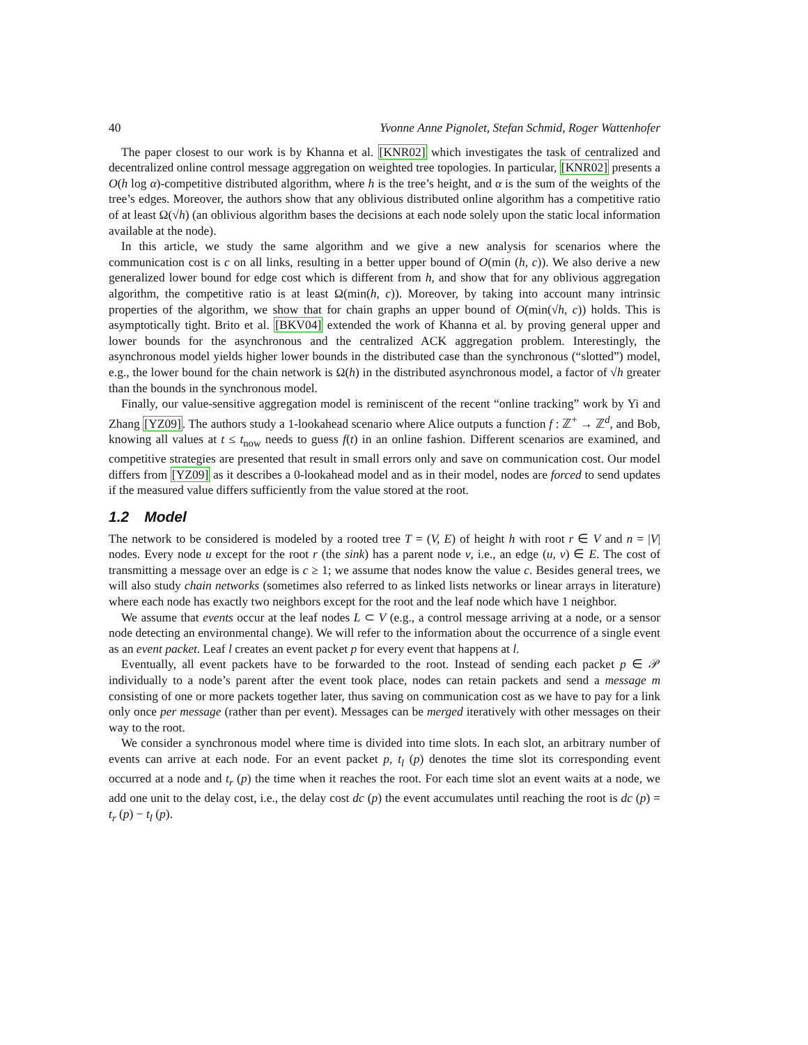40 Yvonne Anne Pignolet, Stefan Schmid, Roger Wattenhofer
The paper closest to our work is by Khanna et al. [KNR02] which investigates the task of centralized and decentralized online control message aggregation on weighted tree topologies. In particular, [KNR02] presents a O(h log α)-competitive distributed algorithm, where h is the tree’s height, and α is the sum of the weights of the tree’s edges. Moreover, the authors show that any oblivious distributed online algorithm has a competitive ratio of at least Ω(√h) (an oblivious algorithm bases the decisions at each node solely upon the static local information available at the node).
In this article, we study the same algorithm and we give a new analysis for scenarios where the communication cost is c on all links, resulting in a better upper bound of O(min (h, c)). We also derive a new generalized lower bound for edge cost which is different from h, and show that for any oblivious aggregation algorithm, the competitive ratio is at least Ω(min(h, c)). Moreover, by taking into account many intrinsic properties of the algorithm, we show that for chain graphs an upper bound of O(min(√h, c)) holds. This is asymptotically tight. Brito et al. [BKV04] extended the work of Khanna et al. by proving general upper and lower bounds for the asynchronous and the centralized ACK aggregation problem. Interestingly, the asynchronous model yields higher lower bounds in the distributed case than the synchronous (“slotted”) model, e.g., the lower bound for the chain network is Ω(h) in the distributed asynchronous model, a factor of √h greater than the bounds in the synchronous model.
Finally, our value-sensitive aggregation model is reminiscent of the recent “online tracking” work by Yi and Zhang [YZ09]. The authors study a 1-lookahead scenario where Alice outputs a function f : ℤ<sup>+</sup> → ℤ<sup>d</sup>, and Bob, knowing all values at t ≤ t<sub>now</sub> needs to guess f(t) in an online fashion. Different scenarios are examined, and competitive strategies are presented that result in small errors only and save on communication cost. Our model differs from [YZ09] as it describes a 0-lookahead model and as in their model, nodes are forced to send updates if the measured value differs sufficiently from the value stored at the root.
1.2 Model
The network to be considered is modeled by a rooted tree T = (V, E) of height h with root r ∈ V and n = |V| nodes. Every node u except for the root r (the sink) has a parent node v, i.e., an edge (u, v) ∈ E. The cost of transmitting a message over an edge is c ≥ 1; we assume that nodes know the value c. Besides general trees, we will also study chain networks (sometimes also referred to as linked lists networks or linear arrays in literature) where each node has exactly two neighbors except for the root and the leaf node which have 1 neighbor.
We assume that events occur at the leaf nodes L ⊂ V (e.g., a control message arriving at a node, or a sensor node detecting an environmental change). We will refer to the information about the occurrence of a single event as an event packet. Leaf l creates an event packet p for every event that happens at l.
Eventually, all event packets have to be forwarded to the root. Instead of sending each packet p ∈ 𝒫 individually to a node’s parent after the event took place, nodes can retain packets and send a message m consisting of one or more packets together later, thus saving on communication cost as we have to pay for a link only once per message (rather than per event). Messages can be merged iteratively with other messages on their way to the root.
We consider a synchronous model where time is divided into time slots. In each slot, an arbitrary number of events can arrive at each node. For an event packet p, t<sub>l</sub> (p) denotes the time slot its corresponding event occurred at a node and t<sub>r</sub> (p) the time when it reaches the root. For each time slot an event waits at a node, we add one unit to the delay cost, i.e., the delay cost dc (p) the event accumulates until reaching the root is dc (p) = t<sub>r</sub> (p) − t<sub>l</sub> (p).